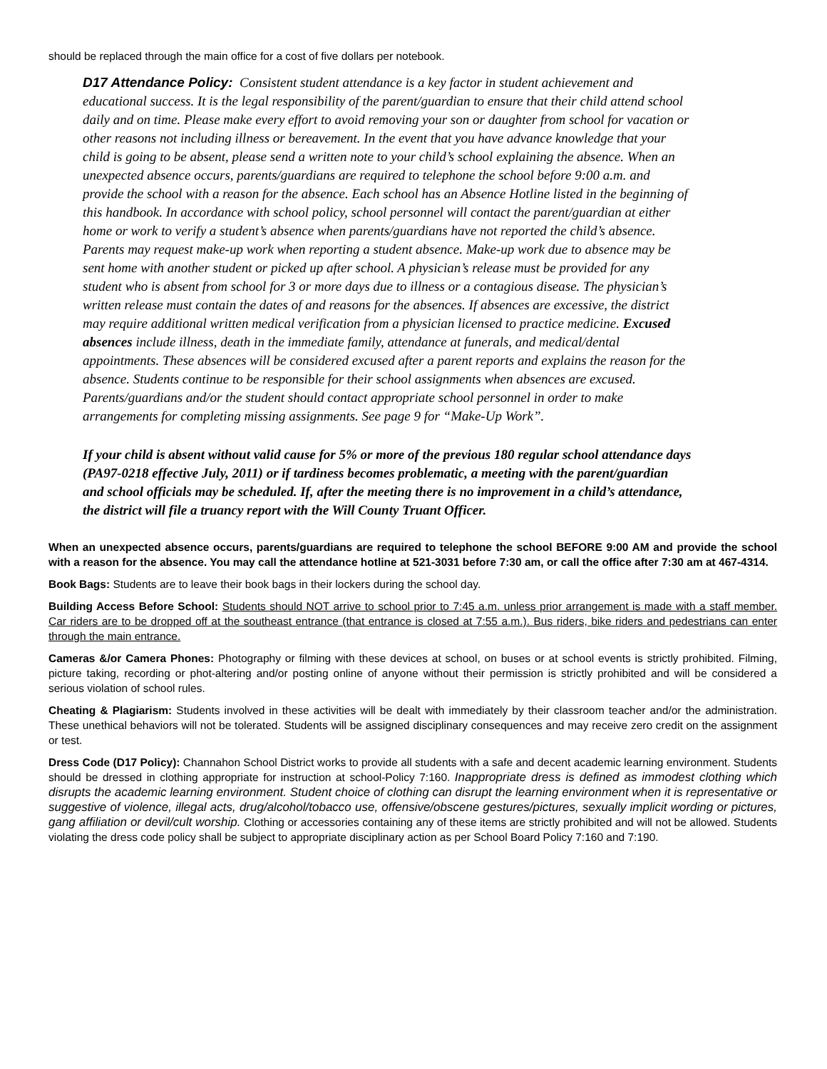should be replaced through the main office for a cost of five dollars per notebook.
D17 Attendance Policy: Consistent student attendance is a key factor in student achievement and educational success. It is the legal responsibility of the parent/guardian to ensure that their child attend school daily and on time. Please make every effort to avoid removing your son or daughter from school for vacation or other reasons not including illness or bereavement. In the event that you have advance knowledge that your child is going to be absent, please send a written note to your child’s school explaining the absence. When an unexpected absence occurs, parents/guardians are required to telephone the school before 9:00 a.m. and provide the school with a reason for the absence. Each school has an Absence Hotline listed in the beginning of this handbook. In accordance with school policy, school personnel will contact the parent/guardian at either home or work to verify a student’s absence when parents/guardians have not reported the child’s absence. Parents may request make-up work when reporting a student absence. Make-up work due to absence may be sent home with another student or picked up after school. A physician’s release must be provided for any student who is absent from school for 3 or more days due to illness or a contagious disease. The physician’s written release must contain the dates of and reasons for the absences. If absences are excessive, the district may require additional written medical verification from a physician licensed to practice medicine. Excused absences include illness, death in the immediate family, attendance at funerals, and medical/dental appointments. These absences will be considered excused after a parent reports and explains the reason for the absence. Students continue to be responsible for their school assignments when absences are excused. Parents/guardians and/or the student should contact appropriate school personnel in order to make arrangements for completing missing assignments. See page 9 for “Make-Up Work”.
If your child is absent without valid cause for 5% or more of the previous 180 regular school attendance days (PA97-0218 effective July, 2011) or if tardiness becomes problematic, a meeting with the parent/guardian and school officials may be scheduled. If, after the meeting there is no improvement in a child’s attendance, the district will file a truancy report with the Will County Truant Officer.
When an unexpected absence occurs, parents/guardians are required to telephone the school BEFORE 9:00 AM and provide the school with a reason for the absence. You may call the attendance hotline at 521-3031 before 7:30 am, or call the office after 7:30 am at 467-4314.
Book Bags: Students are to leave their book bags in their lockers during the school day.
Building Access Before School: Students should NOT arrive to school prior to 7:45 a.m. unless prior arrangement is made with a staff member. Car riders are to be dropped off at the southeast entrance (that entrance is closed at 7:55 a.m.). Bus riders, bike riders and pedestrians can enter through the main entrance.
Cameras &/or Camera Phones: Photography or filming with these devices at school, on buses or at school events is strictly prohibited. Filming, picture taking, recording or phot-altering and/or posting online of anyone without their permission is strictly prohibited and will be considered a serious violation of school rules.
Cheating & Plagiarism: Students involved in these activities will be dealt with immediately by their classroom teacher and/or the administration. These unethical behaviors will not be tolerated. Students will be assigned disciplinary consequences and may receive zero credit on the assignment or test.
Dress Code (D17 Policy): Channahon School District works to provide all students with a safe and decent academic learning environment. Students should be dressed in clothing appropriate for instruction at school-Policy 7:160. Inappropriate dress is defined as immodest clothing which disrupts the academic learning environment. Student choice of clothing can disrupt the learning environment when it is representative or suggestive of violence, illegal acts, drug/alcohol/tobacco use, offensive/obscene gestures/pictures, sexually implicit wording or pictures, gang affiliation or devil/cult worship. Clothing or accessories containing any of these items are strictly prohibited and will not be allowed. Students violating the dress code policy shall be subject to appropriate disciplinary action as per School Board Policy 7:160 and 7:190.